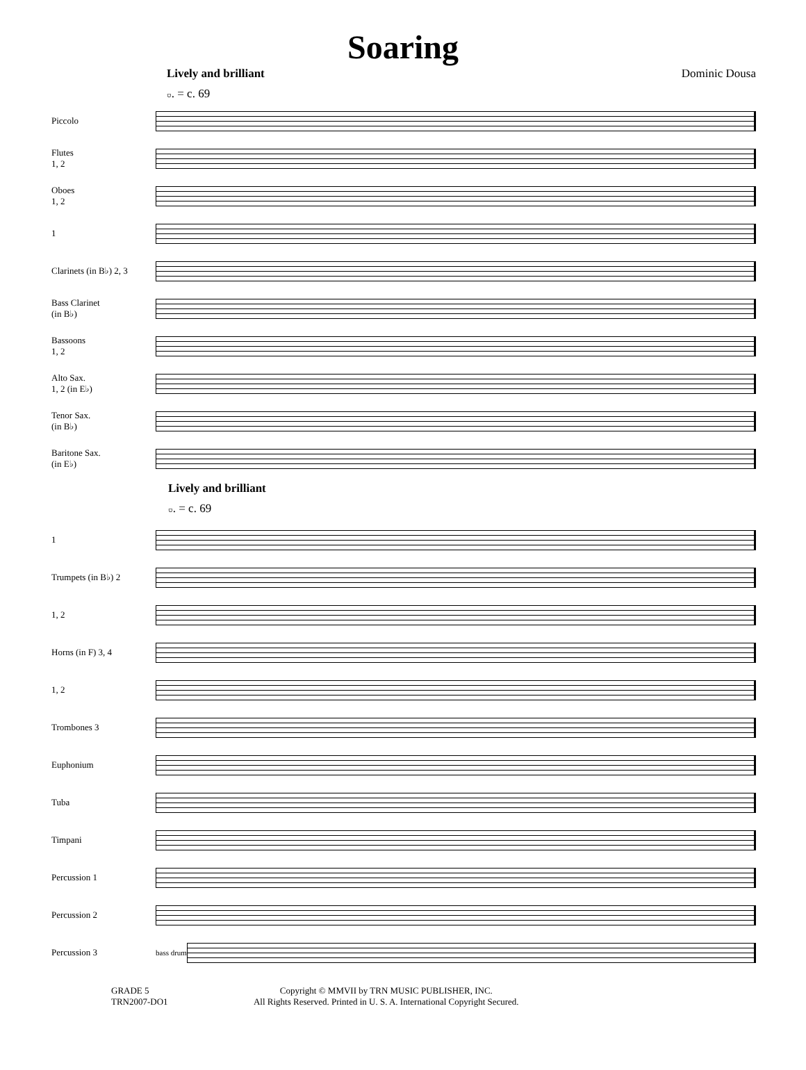Soaring
Lively and brilliant
𝅒. = c. 69
Dominic Dousa
Piccolo
Flutes
1, 2
Oboes
1, 2
1
Clarinets (in B♭) 2, 3
Bass Clarinet
(in B♭)
Bassoons
1, 2
Alto Sax.
1, 2 (in E♭)
Tenor Sax.
(in B♭)
Baritone Sax.
(in E♭)
Lively and brilliant
𝅒. = c. 69
1
Trumpets (in B♭) 2
1, 2
Horns (in F) 3, 4
1, 2
Trombones 3
Euphonium
Tuba
Timpani
Percussion 1
Percussion 2
Percussion 3
bass drum
GRADE 5
TRN2007-DO1
Copyright © MMVII by TRN MUSIC PUBLISHER, INC.
All Rights Reserved. Printed in U. S. A. International Copyright Secured.